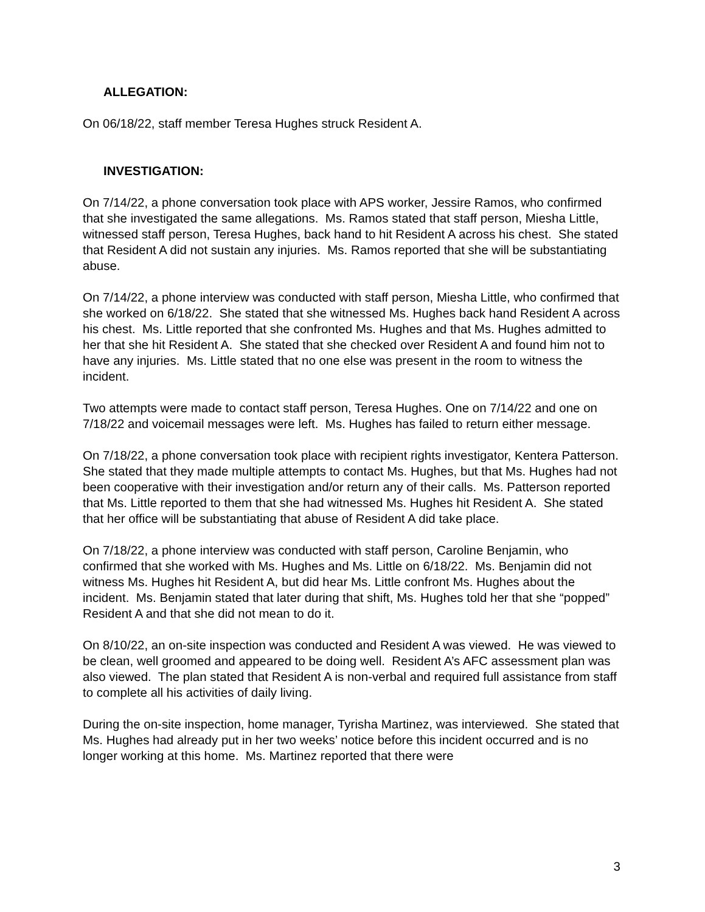ALLEGATION:
On 06/18/22, staff member Teresa Hughes struck Resident A.
INVESTIGATION:
On 7/14/22, a phone conversation took place with APS worker, Jessire Ramos, who confirmed that she investigated the same allegations. Ms. Ramos stated that staff person, Miesha Little, witnessed staff person, Teresa Hughes, back hand to hit Resident A across his chest. She stated that Resident A did not sustain any injuries. Ms. Ramos reported that she will be substantiating abuse.
On 7/14/22, a phone interview was conducted with staff person, Miesha Little, who confirmed that she worked on 6/18/22. She stated that she witnessed Ms. Hughes back hand Resident A across his chest. Ms. Little reported that she confronted Ms. Hughes and that Ms. Hughes admitted to her that she hit Resident A. She stated that she checked over Resident A and found him not to have any injuries. Ms. Little stated that no one else was present in the room to witness the incident.
Two attempts were made to contact staff person, Teresa Hughes. One on 7/14/22 and one on 7/18/22 and voicemail messages were left. Ms. Hughes has failed to return either message.
On 7/18/22, a phone conversation took place with recipient rights investigator, Kentera Patterson. She stated that they made multiple attempts to contact Ms. Hughes, but that Ms. Hughes had not been cooperative with their investigation and/or return any of their calls. Ms. Patterson reported that Ms. Little reported to them that she had witnessed Ms. Hughes hit Resident A. She stated that her office will be substantiating that abuse of Resident A did take place.
On 7/18/22, a phone interview was conducted with staff person, Caroline Benjamin, who confirmed that she worked with Ms. Hughes and Ms. Little on 6/18/22. Ms. Benjamin did not witness Ms. Hughes hit Resident A, but did hear Ms. Little confront Ms. Hughes about the incident. Ms. Benjamin stated that later during that shift, Ms. Hughes told her that she “popped” Resident A and that she did not mean to do it.
On 8/10/22, an on-site inspection was conducted and Resident A was viewed. He was viewed to be clean, well groomed and appeared to be doing well. Resident A’s AFC assessment plan was also viewed. The plan stated that Resident A is non-verbal and required full assistance from staff to complete all his activities of daily living.
During the on-site inspection, home manager, Tyrisha Martinez, was interviewed. She stated that Ms. Hughes had already put in her two weeks’ notice before this incident occurred and is no longer working at this home. Ms. Martinez reported that there were
3